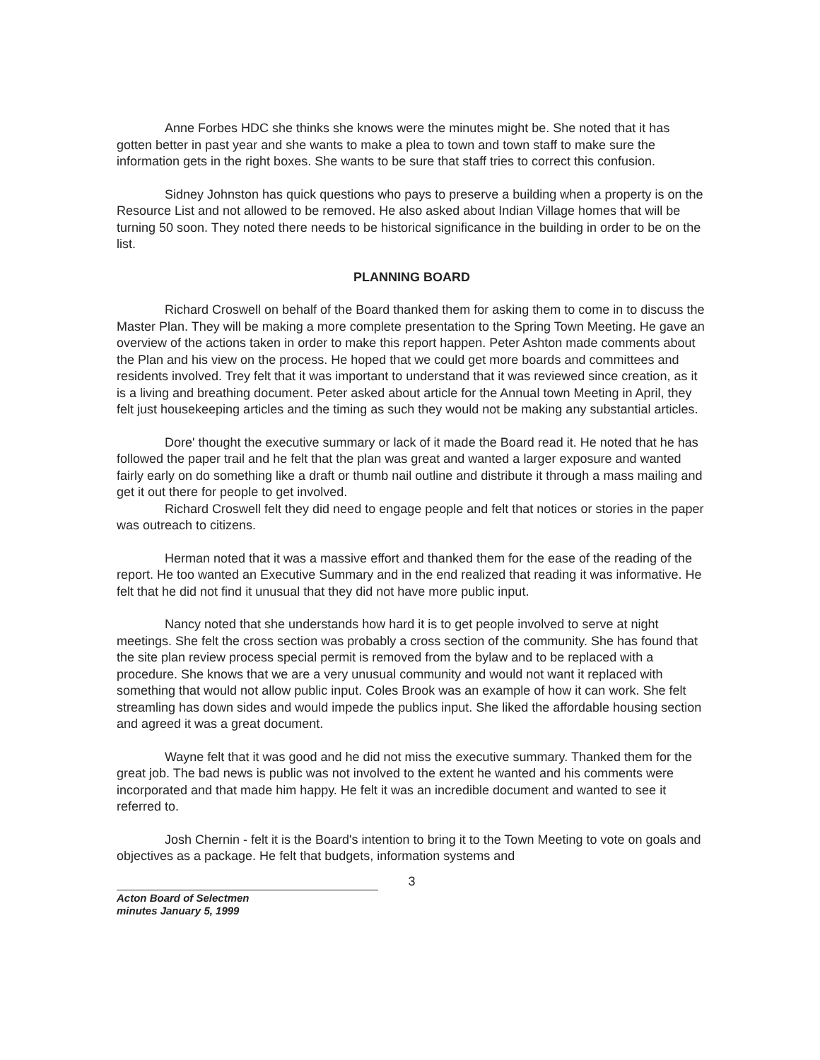Anne Forbes HDC she thinks she knows were the minutes might be. She noted that it has gotten better in past year and she wants to make a plea to town and town staff to make sure the information gets in the right boxes. She wants to be sure that staff tries to correct this confusion.
Sidney Johnston has quick questions who pays to preserve a building when a property is on the Resource List and not allowed to be removed. He also asked about Indian Village homes that will be turning 50 soon. They noted there needs to be historical significance in the building in order to be on the list.
PLANNING BOARD
Richard Croswell on behalf of the Board thanked them for asking them to come in to discuss the Master Plan. They will be making a more complete presentation to the Spring Town Meeting. He gave an overview of the actions taken in order to make this report happen. Peter Ashton made comments about the Plan and his view on the process. He hoped that we could get more boards and committees and residents involved. Trey felt that it was important to understand that it was reviewed since creation, as it is a living and breathing document. Peter asked about article for the Annual town Meeting in April, they felt just housekeeping articles and the timing as such they would not be making any substantial articles.
Dore' thought the executive summary or lack of it made the Board read it. He noted that he has followed the paper trail and he felt that the plan was great and wanted a larger exposure and wanted fairly early on do something like a draft or thumb nail outline and distribute it through a mass mailing and get it out there for people to get involved.
Richard Croswell felt they did need to engage people and felt that notices or stories in the paper was outreach to citizens.
Herman noted that it was a massive effort and thanked them for the ease of the reading of the report. He too wanted an Executive Summary and in the end realized that reading it was informative. He felt that he did not find it unusual that they did not have more public input.
Nancy noted that she understands how hard it is to get people involved to serve at night meetings. She felt the cross section was probably a cross section of the community. She has found that the site plan review process special permit is removed from the bylaw and to be replaced with a procedure. She knows that we are a very unusual community and would not want it replaced with something that would not allow public input. Coles Brook was an example of how it can work. She felt streamling has down sides and would impede the publics input. She liked the affordable housing section and agreed it was a great document.
Wayne felt that it was good and he did not miss the executive summary. Thanked them for the great job. The bad news is public was not involved to the extent he wanted and his comments were incorporated and that made him happy. He felt it was an incredible document and wanted to see it referred to.
Josh Chernin - felt it is the Board's intention to bring it to the Town Meeting to vote on goals and objectives as a package. He felt that budgets, information systems and
3
Acton Board of Selectmen
minutes January 5, 1999